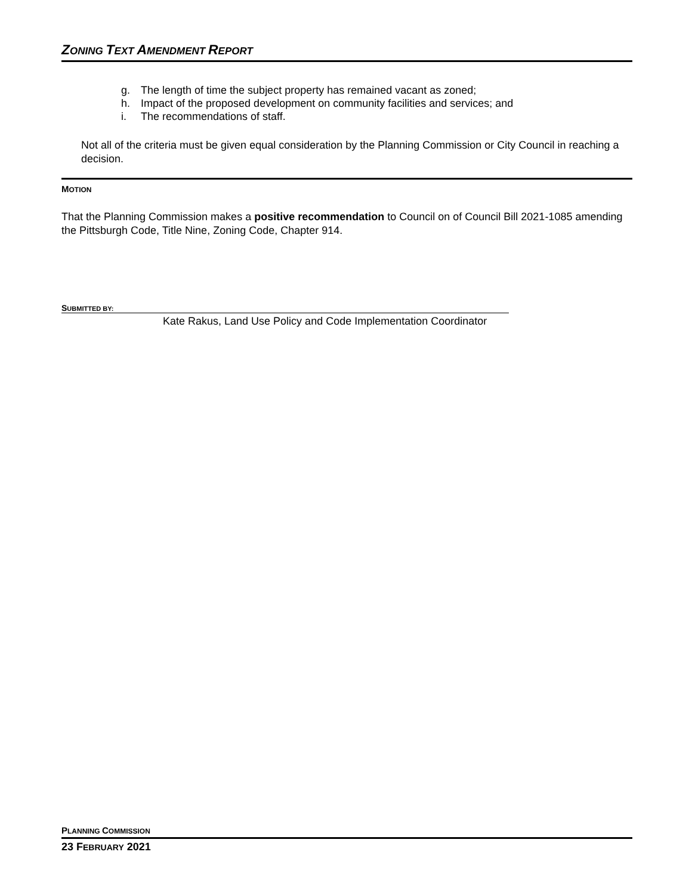ZONING TEXT AMENDMENT REPORT
g. The length of time the subject property has remained vacant as zoned;
h. Impact of the proposed development on community facilities and services; and
i. The recommendations of staff.
Not all of the criteria must be given equal consideration by the Planning Commission or City Council in reaching a decision.
MOTION
That the Planning Commission makes a positive recommendation to Council on of Council Bill 2021-1085 amending the Pittsburgh Code, Title Nine, Zoning Code, Chapter 914.
SUBMITTED BY:
Kate Rakus, Land Use Policy and Code Implementation Coordinator
PLANNING COMMISSION
23 FEBRUARY 2021